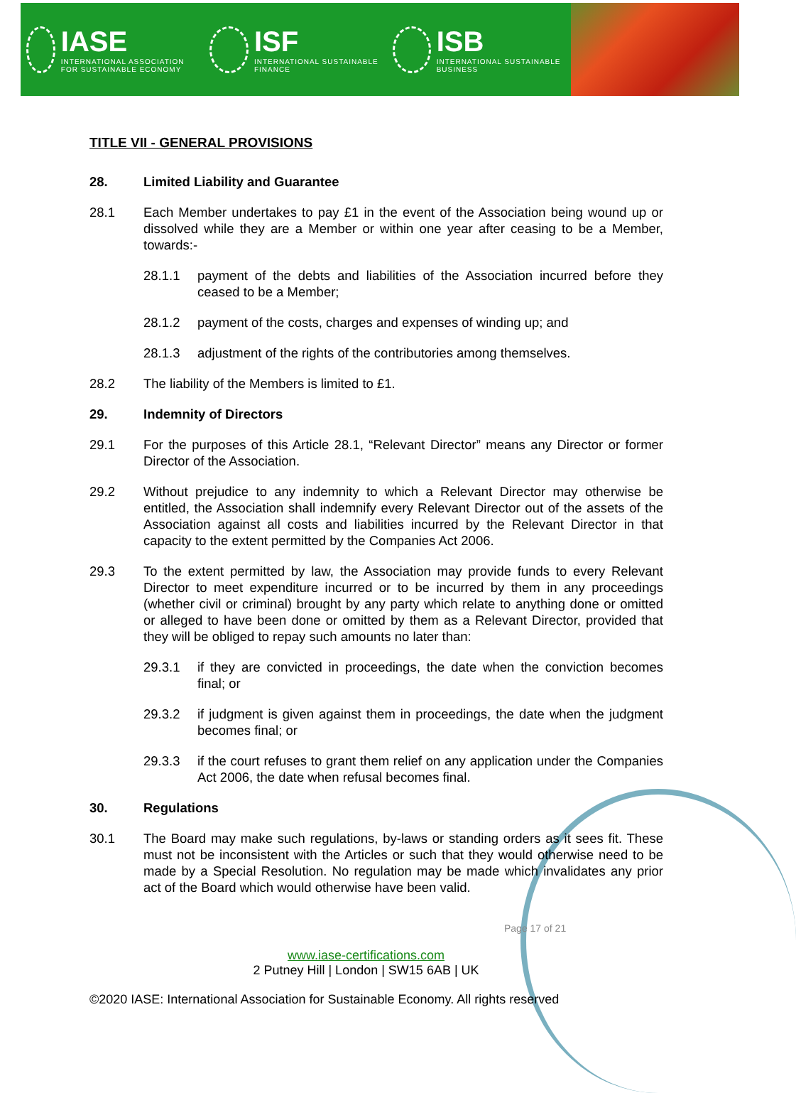IASE
INTERNATIONAL ASSOCIATION FOR SUSTAINABLE ECONOMY
ISF
INTERNATIONAL SUSTAINABLE FINANCE
ISB
INTERNATIONAL SUSTAINABLE BUSINESS
TITLE VII - GENERAL PROVISIONS
28. Limited Liability and Guarantee
28.1 Each Member undertakes to pay £1 in the event of the Association being wound up or dissolved while they are a Member or within one year after ceasing to be a Member, towards:-
28.1.1 payment of the debts and liabilities of the Association incurred before they ceased to be a Member;
28.1.2 payment of the costs, charges and expenses of winding up; and
28.1.3 adjustment of the rights of the contributories among themselves.
28.2 The liability of the Members is limited to £1.
29. Indemnity of Directors
29.1 For the purposes of this Article 28.1, “Relevant Director” means any Director or former Director of the Association.
29.2 Without prejudice to any indemnity to which a Relevant Director may otherwise be entitled, the Association shall indemnify every Relevant Director out of the assets of the Association against all costs and liabilities incurred by the Relevant Director in that capacity to the extent permitted by the Companies Act 2006.
29.3 To the extent permitted by law, the Association may provide funds to every Relevant Director to meet expenditure incurred or to be incurred by them in any proceedings (whether civil or criminal) brought by any party which relate to anything done or omitted or alleged to have been done or omitted by them as a Relevant Director, provided that they will be obliged to repay such amounts no later than:
29.3.1 if they are convicted in proceedings, the date when the conviction becomes final; or
29.3.2 if judgment is given against them in proceedings, the date when the judgment becomes final; or
29.3.3 if the court refuses to grant them relief on any application under the Companies Act 2006, the date when refusal becomes final.
30. Regulations
30.1 The Board may make such regulations, by-laws or standing orders as it sees fit. These must not be inconsistent with the Articles or such that they would otherwise need to be made by a Special Resolution. No regulation may be made which invalidates any prior act of the Board which would otherwise have been valid.
Page 17 of 21
www.iase-certifications.com
2 Putney Hill | London | SW15 6AB | UK
©2020 IASE: International Association for Sustainable Economy. All rights reserved